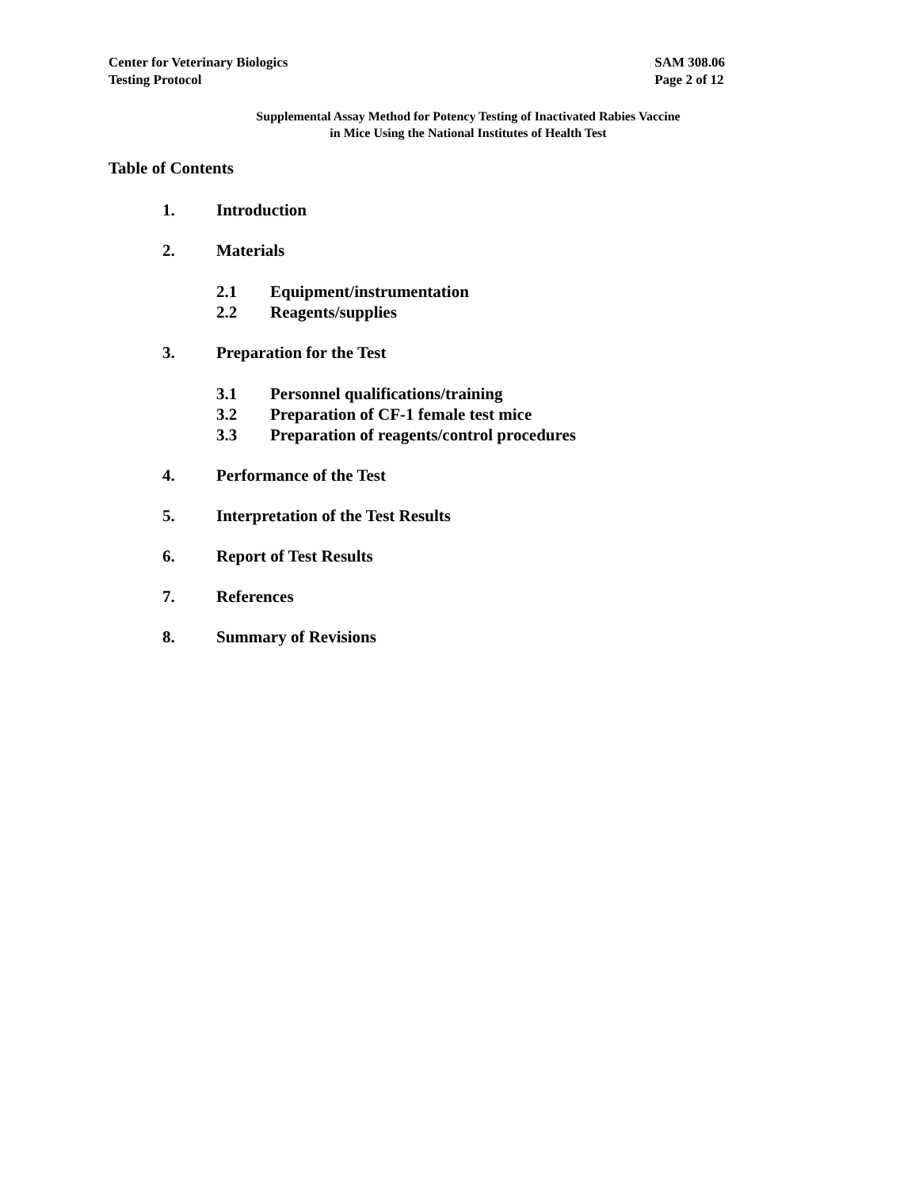Center for Veterinary Biologics
Testing Protocol
SAM 308.06
Page 2 of 12
Supplemental Assay Method for Potency Testing of Inactivated Rabies Vaccine
in Mice Using the National Institutes of Health Test
Table of Contents
1. Introduction
2. Materials
2.1 Equipment/instrumentation
2.2 Reagents/supplies
3. Preparation for the Test
3.1 Personnel qualifications/training
3.2 Preparation of CF-1 female test mice
3.3 Preparation of reagents/control procedures
4. Performance of the Test
5. Interpretation of the Test Results
6. Report of Test Results
7. References
8. Summary of Revisions